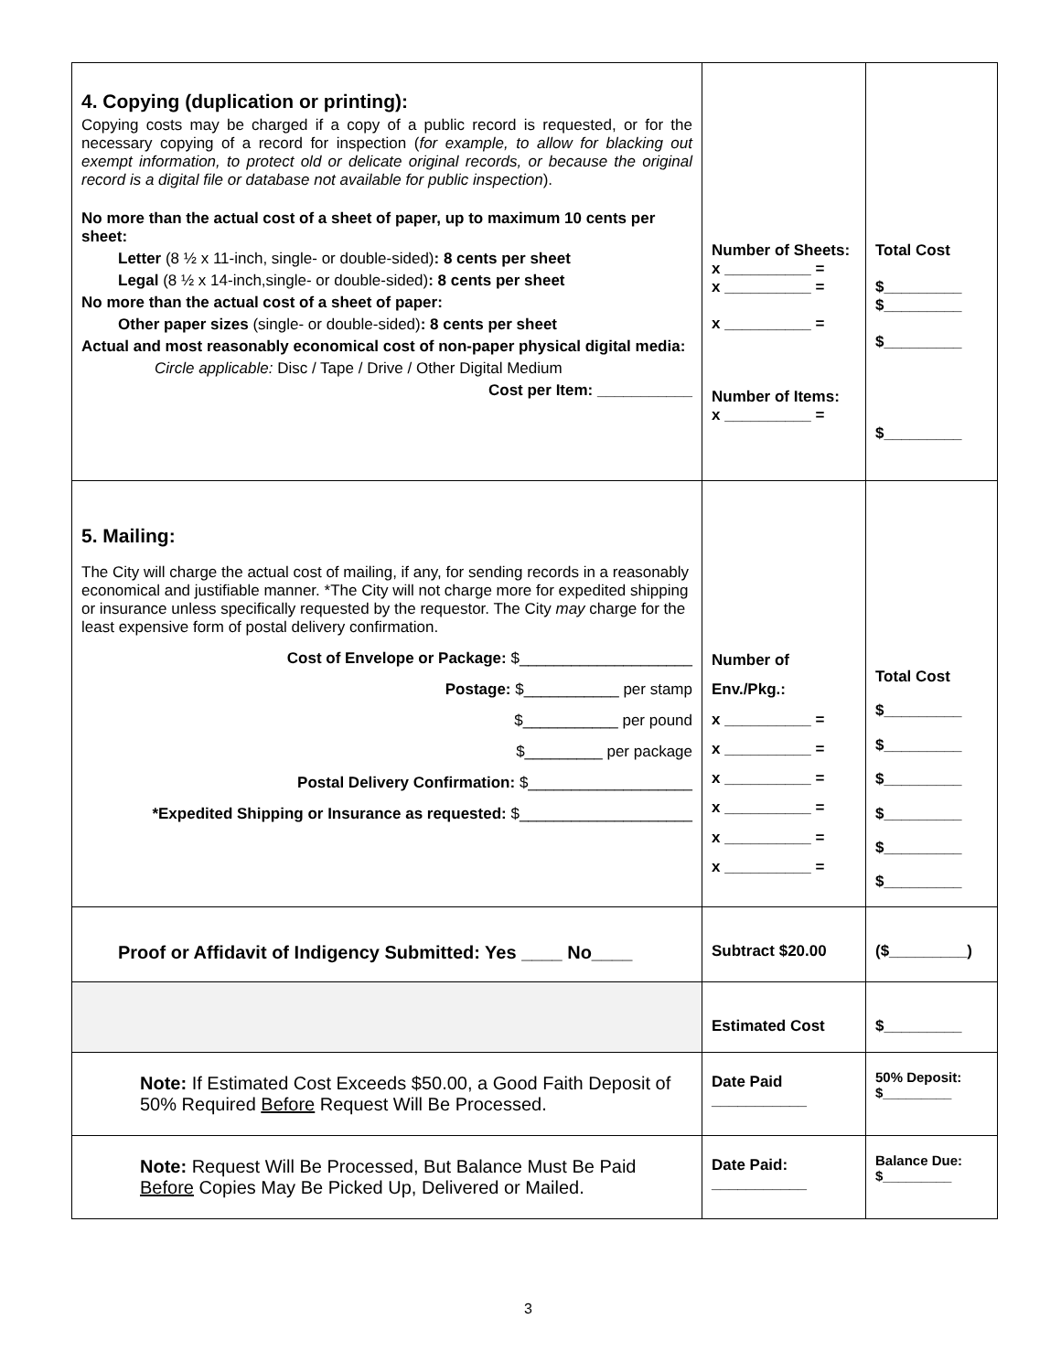| 4. Copying (duplication or printing): Copying costs may be charged if a copy of a public record is requested, or for the necessary copying of a record for inspection ( for example, to allow for blacking out exempt information, to protect old or delicate original records, or because the original record is a digital file or database not available for public inspection ). No more than the actual cost of a sheet of paper, up to maximum 10 cents per sheet: Letter (8 ½ x 11-inch, single- or double-sided) : 8 cents per sheet Legal (8 ½ x 14-inch,single- or double-sided) : 8 cents per sheet No more than the actual cost of a sheet of paper: Other paper sizes (single- or double-sided) : 8 cents per sheet Actual and most reasonably economical cost of non-paper physical digital media: Circle applicable: Disc / Tape / Drive / Other Digital Medium Cost per Item: ___________ | Number of Sheets: x __________ = x __________ = x __________ = Number of Items: x __________ = | Total Cost $_________ $_________ $_________ $_________ |
| 5. Mailing: The City will charge the actual cost of mailing, if any, for sending records in a reasonably economical and justifiable manner. *The City will not charge more for expedited shipping or insurance unless specifically requested by the requestor. The City may charge for the least expensive form of postal delivery confirmation. Cost of Envelope or Package: $____________________ Postage: $___________ per stamp $___________ per pound $_________ per package Postal Delivery Confirmation: $___________________ *Expedited Shipping or Insurance as requested: $____________________ | Number of Env./Pkg.: x __________ = x __________ = x __________ = x __________ = x __________ = x __________ = | Total Cost $_________ $_________ $_________ $_________ $_________ $_________ |
| Proof or Affidavit of Indigency Submitted: Yes ____ No____ | Subtract $20.00 | ($_________) |
| | Estimated Cost | $_________ |
| Note: If Estimated Cost Exceeds $50.00, a Good Faith Deposit of 50% Required Before Request Will Be Processed. | Date Paid ___________ | 50% Deposit: $_________ |
| Note: Request Will Be Processed, But Balance Must Be Paid Before Copies May Be Picked Up, Delivered or Mailed. | Date Paid: ___________ | Balance Due: $_________ |
3